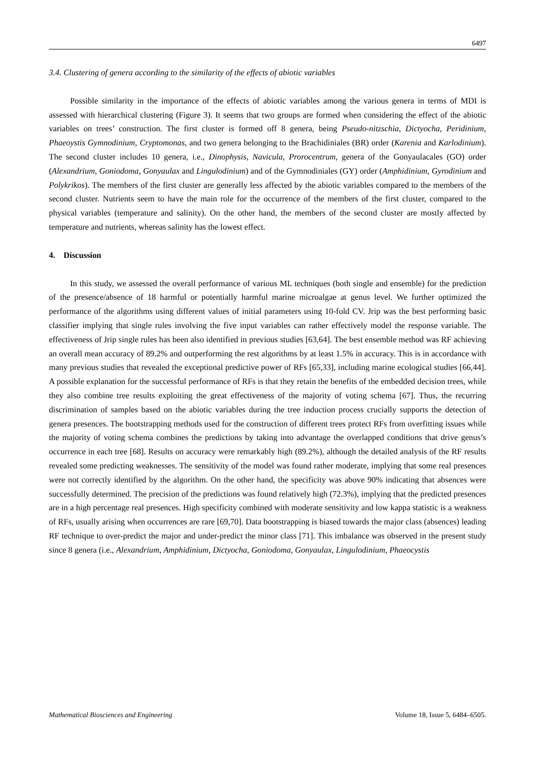6497
3.4. Clustering of genera according to the similarity of the effects of abiotic variables
Possible similarity in the importance of the effects of abiotic variables among the various genera in terms of MDI is assessed with hierarchical clustering (Figure 3). It seems that two groups are formed when considering the effect of the abiotic variables on trees’ construction. The first cluster is formed off 8 genera, being Pseudo-nitzschia, Dictyocha, Peridinium, Phaeoystis Gymnodinium, Cryptomonas, and two genera belonging to the Brachidiniales (BR) order (Karenia and Karlodinium). The second cluster includes 10 genera, i.e., Dinophysis, Navicula, Prorocentrum, genera of the Gonyaulacales (GO) order (Alexandrium, Goniodoma, Gonyaulax and Lingulodinium) and of the Gymnodiniales (GY) order (Amphidinium, Gyrodinium and Polykrikos). The members of the first cluster are generally less affected by the abiotic variables compared to the members of the second cluster. Nutrients seem to have the main role for the occurrence of the members of the first cluster, compared to the physical variables (temperature and salinity). On the other hand, the members of the second cluster are mostly affected by temperature and nutrients, whereas salinity has the lowest effect.
4. Discussion
In this study, we assessed the overall performance of various ML techniques (both single and ensemble) for the prediction of the presence/absence of 18 harmful or potentially harmful marine microalgae at genus level. We further optimized the performance of the algorithms using different values of initial parameters using 10-fold CV. Jrip was the best performing basic classifier implying that single rules involving the five input variables can rather effectively model the response variable. The effectiveness of Jrip single rules has been also identified in previous studies [63,64]. The best ensemble method was RF achieving an overall mean accuracy of 89.2% and outperforming the rest algorithms by at least 1.5% in accuracy. This is in accordance with many previous studies that revealed the exceptional predictive power of RFs [65,33], including marine ecological studies [66,44]. A possible explanation for the successful performance of RFs is that they retain the benefits of the embedded decision trees, while they also combine tree results exploiting the great effectiveness of the majority of voting schema [67]. Thus, the recurring discrimination of samples based on the abiotic variables during the tree induction process crucially supports the detection of genera presences. The bootstrapping methods used for the construction of different trees protect RFs from overfitting issues while the majority of voting schema combines the predictions by taking into advantage the overlapped conditions that drive genus’s occurrence in each tree [68]. Results on accuracy were remarkably high (89.2%), although the detailed analysis of the RF results revealed some predicting weaknesses. The sensitivity of the model was found rather moderate, implying that some real presences were not correctly identified by the algorithm. On the other hand, the specificity was above 90% indicating that absences were successfully determined. The precision of the predictions was found relatively high (72.3%), implying that the predicted presences are in a high percentage real presences. High specificity combined with moderate sensitivity and low kappa statistic is a weakness of RFs, usually arising when occurrences are rare [69,70]. Data bootstrapping is biased towards the major class (absences) leading RF technique to over-predict the major and under-predict the minor class [71]. This imbalance was observed in the present study since 8 genera (i.e., Alexandrium, Amphidinium, Dictyocha, Goniodoma, Gonyaulax, Lingulodinium, Phaeocystis
Mathematical Biosciences and Engineering Volume 18, Issue 5, 6484–6505.